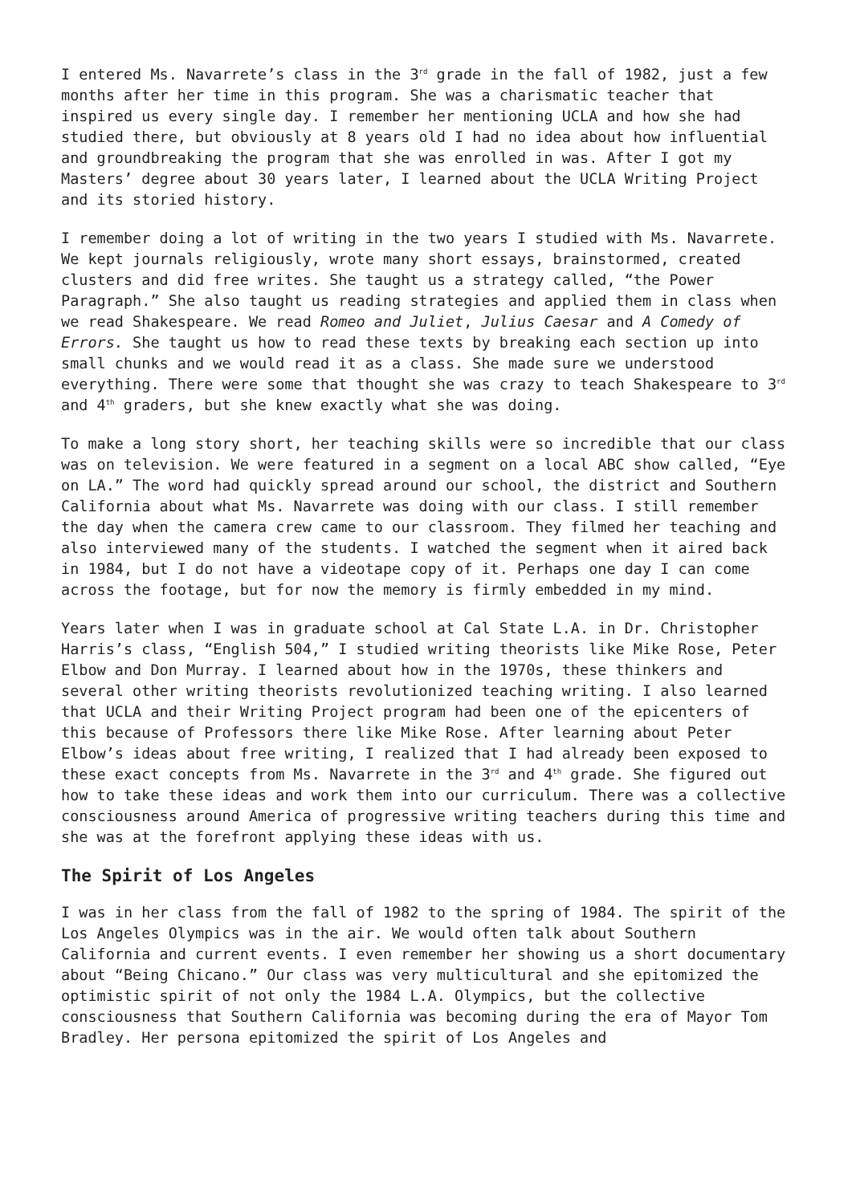I entered Ms. Navarrete’s class in the 3<sup>rd</sup> grade in the fall of 1982, just a few months after her time in this program. She was a charismatic teacher that inspired us every single day. I remember her mentioning UCLA and how she had studied there, but obviously at 8 years old I had no idea about how influential and groundbreaking the program that she was enrolled in was. After I got my Masters’ degree about 30 years later, I learned about the UCLA Writing Project and its storied history.
I remember doing a lot of writing in the two years I studied with Ms. Navarrete. We kept journals religiously, wrote many short essays, brainstormed, created clusters and did free writes. She taught us a strategy called, “the Power Paragraph.” She also taught us reading strategies and applied them in class when we read Shakespeare. We read Romeo and Juliet, Julius Caesar and A Comedy of Errors. She taught us how to read these texts by breaking each section up into small chunks and we would read it as a class. She made sure we understood everything. There were some that thought she was crazy to teach Shakespeare to 3<sup>rd</sup> and 4<sup>th</sup> graders, but she knew exactly what she was doing.
To make a long story short, her teaching skills were so incredible that our class was on television. We were featured in a segment on a local ABC show called, “Eye on LA.” The word had quickly spread around our school, the district and Southern California about what Ms. Navarrete was doing with our class. I still remember the day when the camera crew came to our classroom. They filmed her teaching and also interviewed many of the students. I watched the segment when it aired back in 1984, but I do not have a videotape copy of it. Perhaps one day I can come across the footage, but for now the memory is firmly embedded in my mind.
Years later when I was in graduate school at Cal State L.A. in Dr. Christopher Harris’s class, “English 504,” I studied writing theorists like Mike Rose, Peter Elbow and Don Murray. I learned about how in the 1970s, these thinkers and several other writing theorists revolutionized teaching writing. I also learned that UCLA and their Writing Project program had been one of the epicenters of this because of Professors there like Mike Rose. After learning about Peter Elbow’s ideas about free writing, I realized that I had already been exposed to these exact concepts from Ms. Navarrete in the 3<sup>rd</sup> and 4<sup>th</sup> grade. She figured out how to take these ideas and work them into our curriculum. There was a collective consciousness around America of progressive writing teachers during this time and she was at the forefront applying these ideas with us.
The Spirit of Los Angeles
I was in her class from the fall of 1982 to the spring of 1984. The spirit of the Los Angeles Olympics was in the air. We would often talk about Southern California and current events. I even remember her showing us a short documentary about “Being Chicano.” Our class was very multicultural and she epitomized the optimistic spirit of not only the 1984 L.A. Olympics, but the collective consciousness that Southern California was becoming during the era of Mayor Tom Bradley. Her persona epitomized the spirit of Los Angeles and